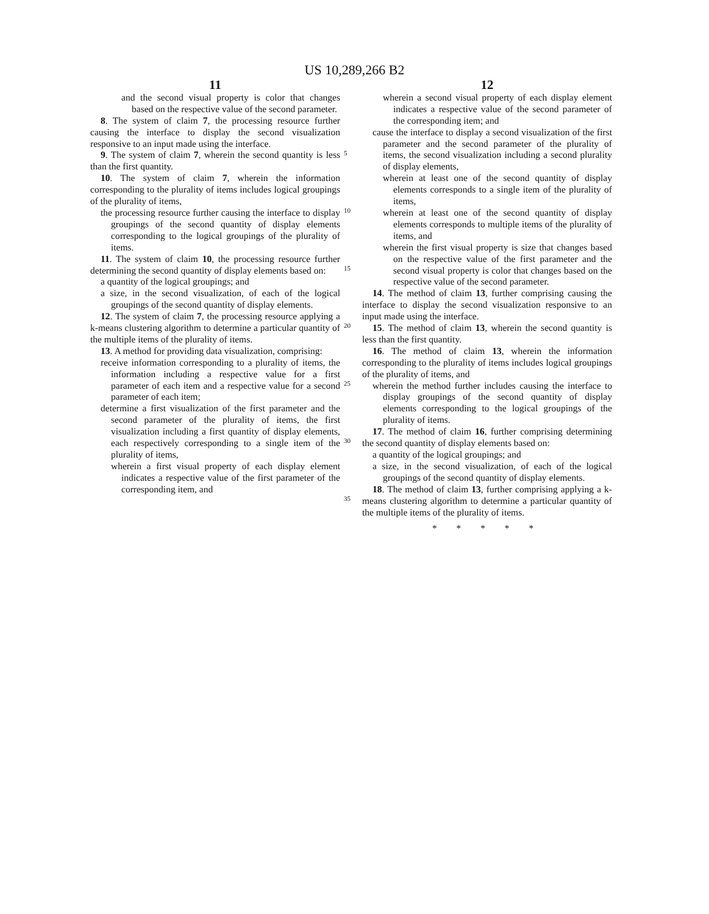US 10,289,266 B2
11
and the second visual property is color that changes based on the respective value of the second parameter.
8. The system of claim 7, the processing resource further causing the interface to display the second visualization responsive to an input made using the interface.
9. The system of claim 7, wherein the second quantity is less than the first quantity.
10. The system of claim 7, wherein the information corresponding to the plurality of items includes logical groupings of the plurality of items,
the processing resource further causing the interface to display groupings of the second quantity of display elements corresponding to the logical groupings of the plurality of items.
11. The system of claim 10, the processing resource further determining the second quantity of display elements based on:
a quantity of the logical groupings; and
a size, in the second visualization, of each of the logical groupings of the second quantity of display elements.
12. The system of claim 7, the processing resource applying a k-means clustering algorithm to determine a particular quantity of the multiple items of the plurality of items.
13. A method for providing data visualization, comprising:
receive information corresponding to a plurality of items, the information including a respective value for a first parameter of each item and a respective value for a second parameter of each item;
determine a first visualization of the first parameter and the second parameter of the plurality of items, the first visualization including a first quantity of display elements, each respectively corresponding to a single item of the plurality of items,
wherein a first visual property of each display element indicates a respective value of the first parameter of the corresponding item, and
5
10
15
20
25
30
35
12
wherein a second visual property of each display element indicates a respective value of the second parameter of the corresponding item; and
cause the interface to display a second visualization of the first parameter and the second parameter of the plurality of items, the second visualization including a second plurality of display elements,
wherein at least one of the second quantity of display elements corresponds to a single item of the plurality of items,
wherein at least one of the second quantity of display elements corresponds to multiple items of the plurality of items, and
wherein the first visual property is size that changes based on the respective value of the first parameter and the second visual property is color that changes based on the respective value of the second parameter.
14. The method of claim 13, further comprising causing the interface to display the second visualization responsive to an input made using the interface.
15. The method of claim 13, wherein the second quantity is less than the first quantity.
16. The method of claim 13, wherein the information corresponding to the plurality of items includes logical groupings of the plurality of items, and
wherein the method further includes causing the interface to display groupings of the second quantity of display elements corresponding to the logical groupings of the plurality of items.
17. The method of claim 16, further comprising determining the second quantity of display elements based on:
a quantity of the logical groupings; and
a size, in the second visualization, of each of the logical groupings of the second quantity of display elements.
18. The method of claim 13, further comprising applying a k-means clustering algorithm to determine a particular quantity of the multiple items of the plurality of items.
* * * * *